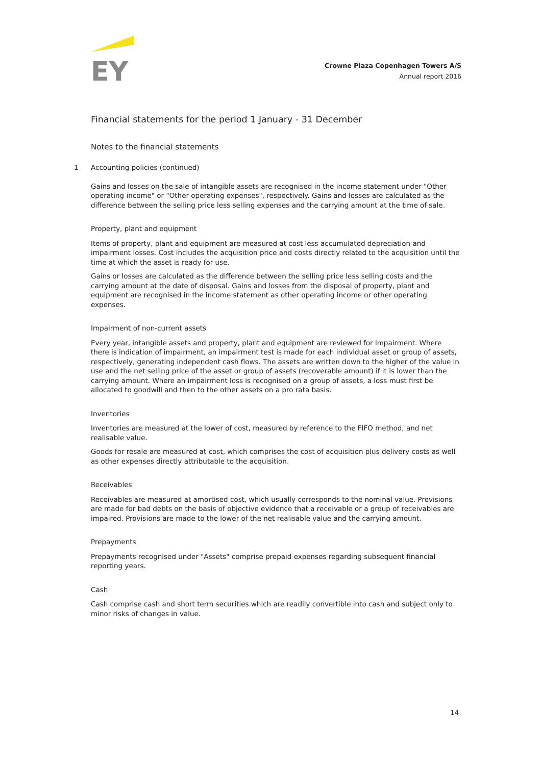EY
Crowne Plaza Copenhagen Towers A/S
Annual report 2016
Financial statements for the period 1 January - 31 December
Notes to the financial statements
1 Accounting policies (continued)
Gains and losses on the sale of intangible assets are recognised in the income statement under "Other operating income" or "Other operating expenses", respectively. Gains and losses are calculated as the difference between the selling price less selling expenses and the carrying amount at the time of sale.
Property, plant and equipment
Items of property, plant and equipment are measured at cost less accumulated depreciation and impairment losses. Cost includes the acquisition price and costs directly related to the acquisition until the time at which the asset is ready for use.
Gains or losses are calculated as the difference between the selling price less selling costs and the carrying amount at the date of disposal. Gains and losses from the disposal of property, plant and equipment are recognised in the income statement as other operating income or other operating expenses.
Impairment of non-current assets
Every year, intangible assets and property, plant and equipment are reviewed for impairment. Where there is indication of impairment, an impairment test is made for each individual asset or group of assets, respectively, generating independent cash flows. The assets are written down to the higher of the value in use and the net selling price of the asset or group of assets (recoverable amount) if it is lower than the carrying amount. Where an impairment loss is recognised on a group of assets, a loss must first be allocated to goodwill and then to the other assets on a pro rata basis.
Inventories
Inventories are measured at the lower of cost, measured by reference to the FIFO method, and net realisable value.
Goods for resale are measured at cost, which comprises the cost of acquisition plus delivery costs as well as other expenses directly attributable to the acquisition.
Receivables
Receivables are measured at amortised cost, which usually corresponds to the nominal value. Provisions are made for bad debts on the basis of objective evidence that a receivable or a group of receivables are impaired. Provisions are made to the lower of the net realisable value and the carrying amount.
Prepayments
Prepayments recognised under "Assets" comprise prepaid expenses regarding subsequent financial reporting years.
Cash
Cash comprise cash and short term securities which are readily convertible into cash and subject only to minor risks of changes in value.
14